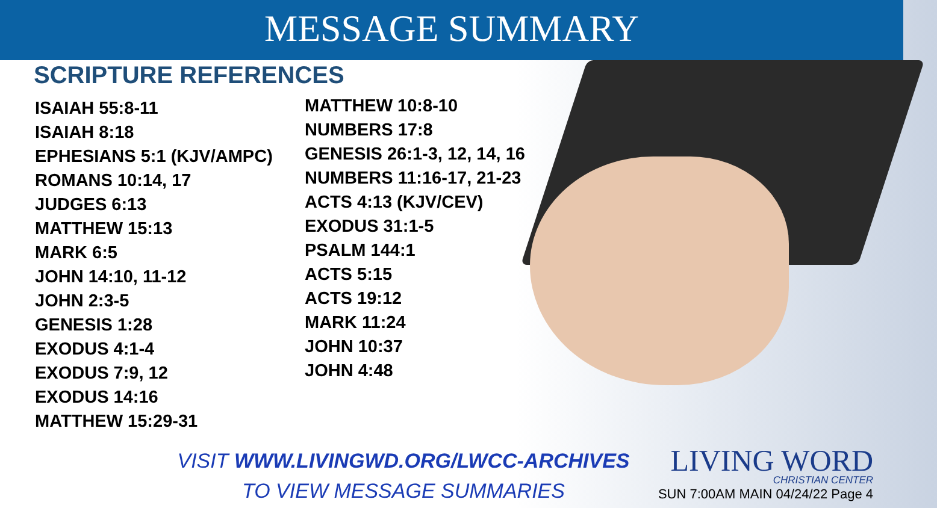MESSAGE SUMMARY
SCRIPTURE REFERENCES
ISAIAH 55:8-11
ISAIAH 8:18
EPHESIANS 5:1 (KJV/AMPC)
ROMANS 10:14, 17
JUDGES 6:13
MATTHEW 15:13
MARK 6:5
JOHN 14:10, 11-12
JOHN 2:3-5
GENESIS 1:28
EXODUS 4:1-4
EXODUS 7:9, 12
EXODUS 14:16
MATTHEW 15:29-31
MATTHEW 10:8-10
NUMBERS 17:8
GENESIS 26:1-3, 12, 14, 16
NUMBERS 11:16-17, 21-23
ACTS 4:13 (KJV/CEV)
EXODUS 31:1-5
PSALM 144:1
ACTS 5:15
ACTS 19:12
MARK 11:24
JOHN 10:37
JOHN 4:48
VISIT WWW.LIVINGWD.ORG/LWCC-ARCHIVES
TO VIEW MESSAGE SUMMARIES
LIVING WORD
CHRISTIAN CENTER
SUN 7:00AM MAIN 04/24/22 Page 4